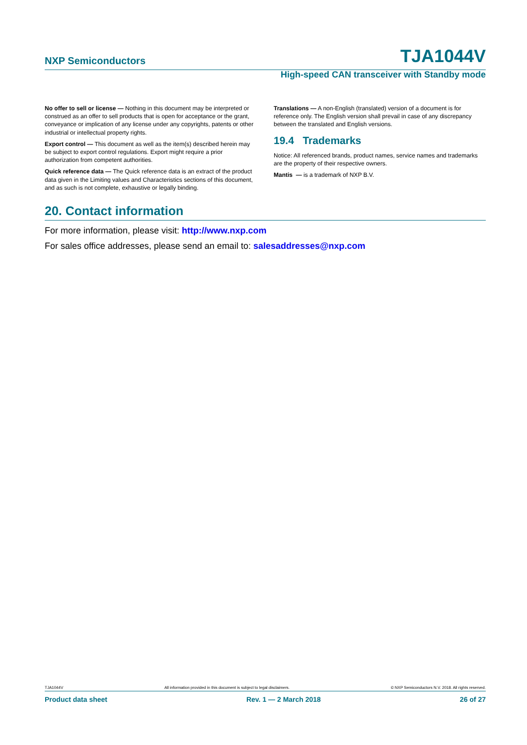NXP Semiconductors TJA1044V
High-speed CAN transceiver with Standby mode
No offer to sell or license — Nothing in this document may be interpreted or construed as an offer to sell products that is open for acceptance or the grant, conveyance or implication of any license under any copyrights, patents or other industrial or intellectual property rights.
Export control — This document as well as the item(s) described herein may be subject to export control regulations. Export might require a prior authorization from competent authorities.
Quick reference data — The Quick reference data is an extract of the product data given in the Limiting values and Characteristics sections of this document, and as such is not complete, exhaustive or legally binding.
Translations — A non-English (translated) version of a document is for reference only. The English version shall prevail in case of any discrepancy between the translated and English versions.
19.4 Trademarks
Notice: All referenced brands, product names, service names and trademarks are the property of their respective owners.
Mantis — is a trademark of NXP B.V.
20. Contact information
For more information, please visit: http://www.nxp.com
For sales office addresses, please send an email to: salesaddresses@nxp.com
TJA1044V All information provided in this document is subject to legal disclaimers. © NXP Semiconductors N.V. 2018. All rights reserved.
Product data sheet Rev. 1 — 2 March 2018 26 of 27